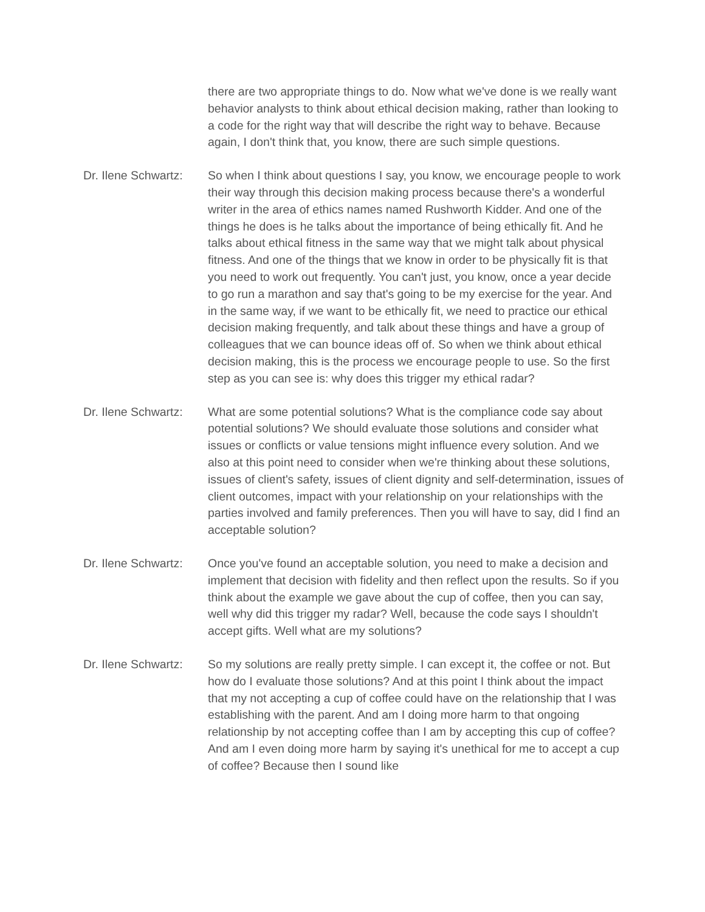there are two appropriate things to do. Now what we've done is we really want behavior analysts to think about ethical decision making, rather than looking to a code for the right way that will describe the right way to behave. Because again, I don't think that, you know, there are such simple questions.
Dr. Ilene Schwartz:
So when I think about questions I say, you know, we encourage people to work their way through this decision making process because there's a wonderful writer in the area of ethics names named Rushworth Kidder. And one of the things he does is he talks about the importance of being ethically fit. And he talks about ethical fitness in the same way that we might talk about physical fitness. And one of the things that we know in order to be physically fit is that you need to work out frequently. You can't just, you know, once a year decide to go run a marathon and say that's going to be my exercise for the year. And in the same way, if we want to be ethically fit, we need to practice our ethical decision making frequently, and talk about these things and have a group of colleagues that we can bounce ideas off of. So when we think about ethical decision making, this is the process we encourage people to use. So the first step as you can see is: why does this trigger my ethical radar?
Dr. Ilene Schwartz:
What are some potential solutions? What is the compliance code say about potential solutions? We should evaluate those solutions and consider what issues or conflicts or value tensions might influence every solution. And we also at this point need to consider when we're thinking about these solutions, issues of client's safety, issues of client dignity and self-determination, issues of client outcomes, impact with your relationship on your relationships with the parties involved and family preferences. Then you will have to say, did I find an acceptable solution?
Dr. Ilene Schwartz:
Once you've found an acceptable solution, you need to make a decision and implement that decision with fidelity and then reflect upon the results. So if you think about the example we gave about the cup of coffee, then you can say, well why did this trigger my radar? Well, because the code says I shouldn't accept gifts. Well what are my solutions?
Dr. Ilene Schwartz:
So my solutions are really pretty simple. I can except it, the coffee or not. But how do I evaluate those solutions? And at this point I think about the impact that my not accepting a cup of coffee could have on the relationship that I was establishing with the parent. And am I doing more harm to that ongoing relationship by not accepting coffee than I am by accepting this cup of coffee? And am I even doing more harm by saying it's unethical for me to accept a cup of coffee? Because then I sound like